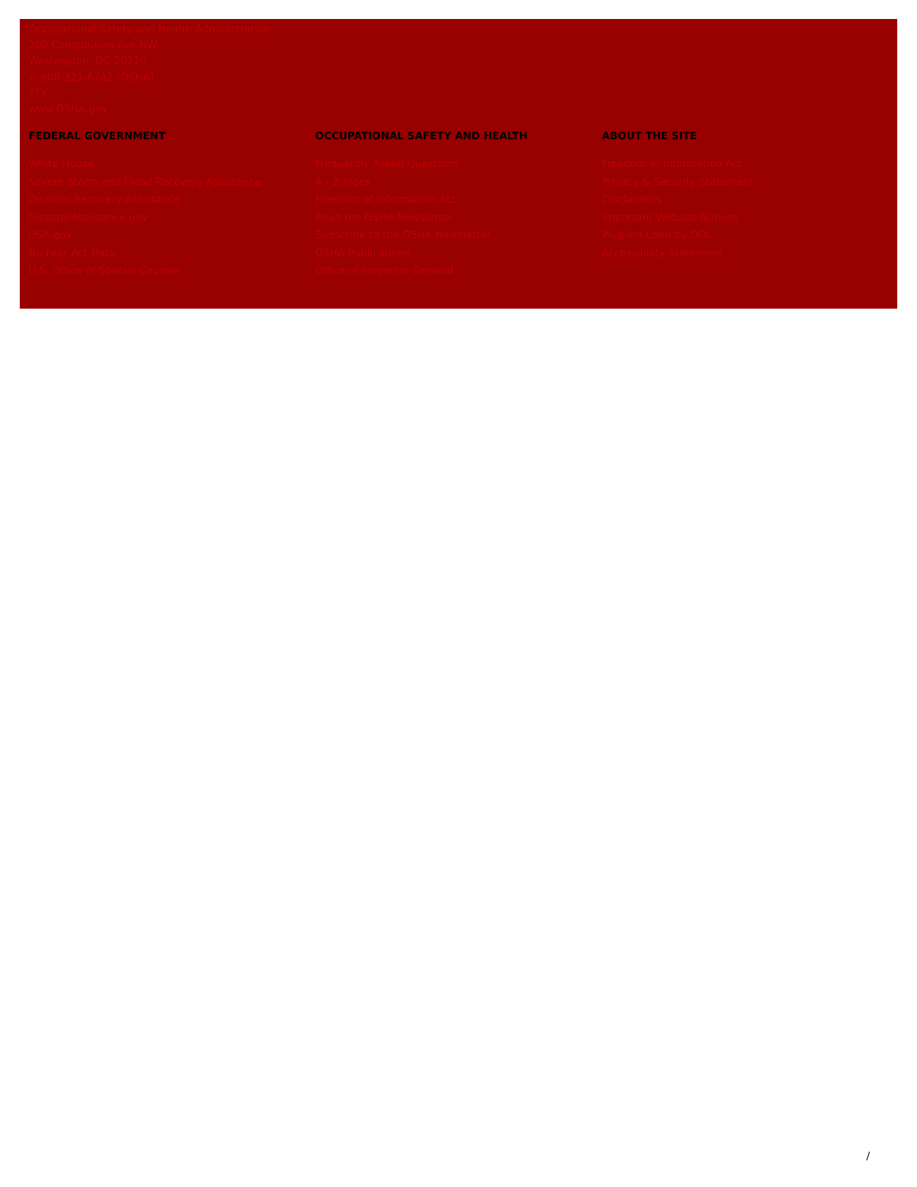Occupational Safety and Health Administration
200 Constitution Ave NW
Washington, DC 20210
✆ 800-321-6742 (OSHA)
TTY
www.OSHA.gov
FEDERAL GOVERNMENT
White House
Severe Storm and Flood Recovery Assistance
Disaster Recovery Assistance
DisasterAssistance.gov
USA.gov
No Fear Act Data
U.S. Office of Special Counsel
OCCUPATIONAL SAFETY AND HEALTH
Frequently Asked Questions
A - Z Index
Freedom of Information Act
Read the OSHA Newsletter
Subscribe to the OSHA Newsletter
OSHA Publications
Office of Inspector General
ABOUT THE SITE
Freedom of Information Act
Privacy & Security Statement
Disclaimers
Important Website Notices
Plug-Ins Used by DOL
Accessibility Statement
/